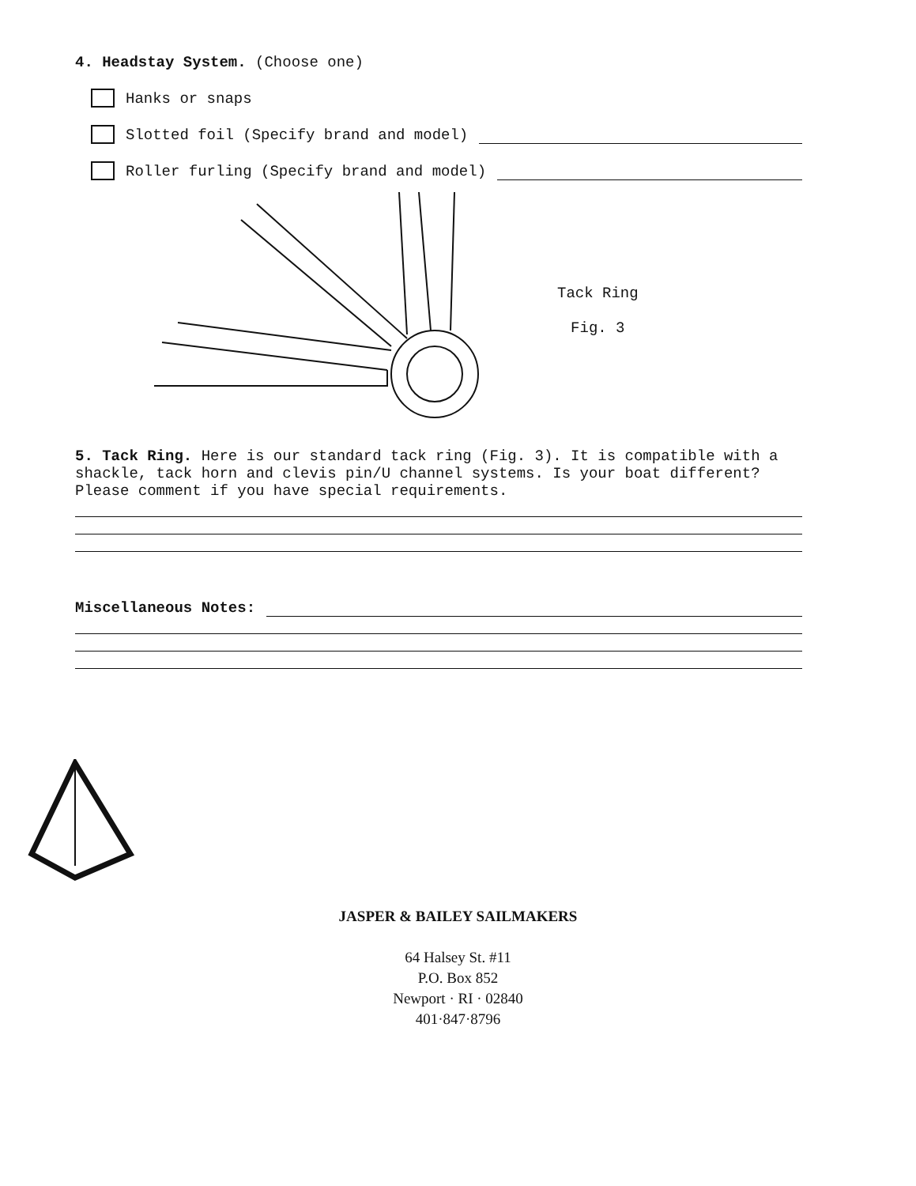4. Headstay System. (Choose one)
Hanks or snaps
Slotted foil (Specify brand and model)
Roller furling (Specify brand and model)
Tack Ring
Fig. 3
5. Tack Ring. Here is our standard tack ring (Fig. 3). It is compatible with a shackle, tack horn and clevis pin/U channel systems. Is your boat different? Please comment if you have special requirements.
Miscellaneous Notes:
JASPER & BAILEY SAILMAKERS
64 Halsey St. #11
P.O. Box 852
Newport · RI · 02840
401·847·8796